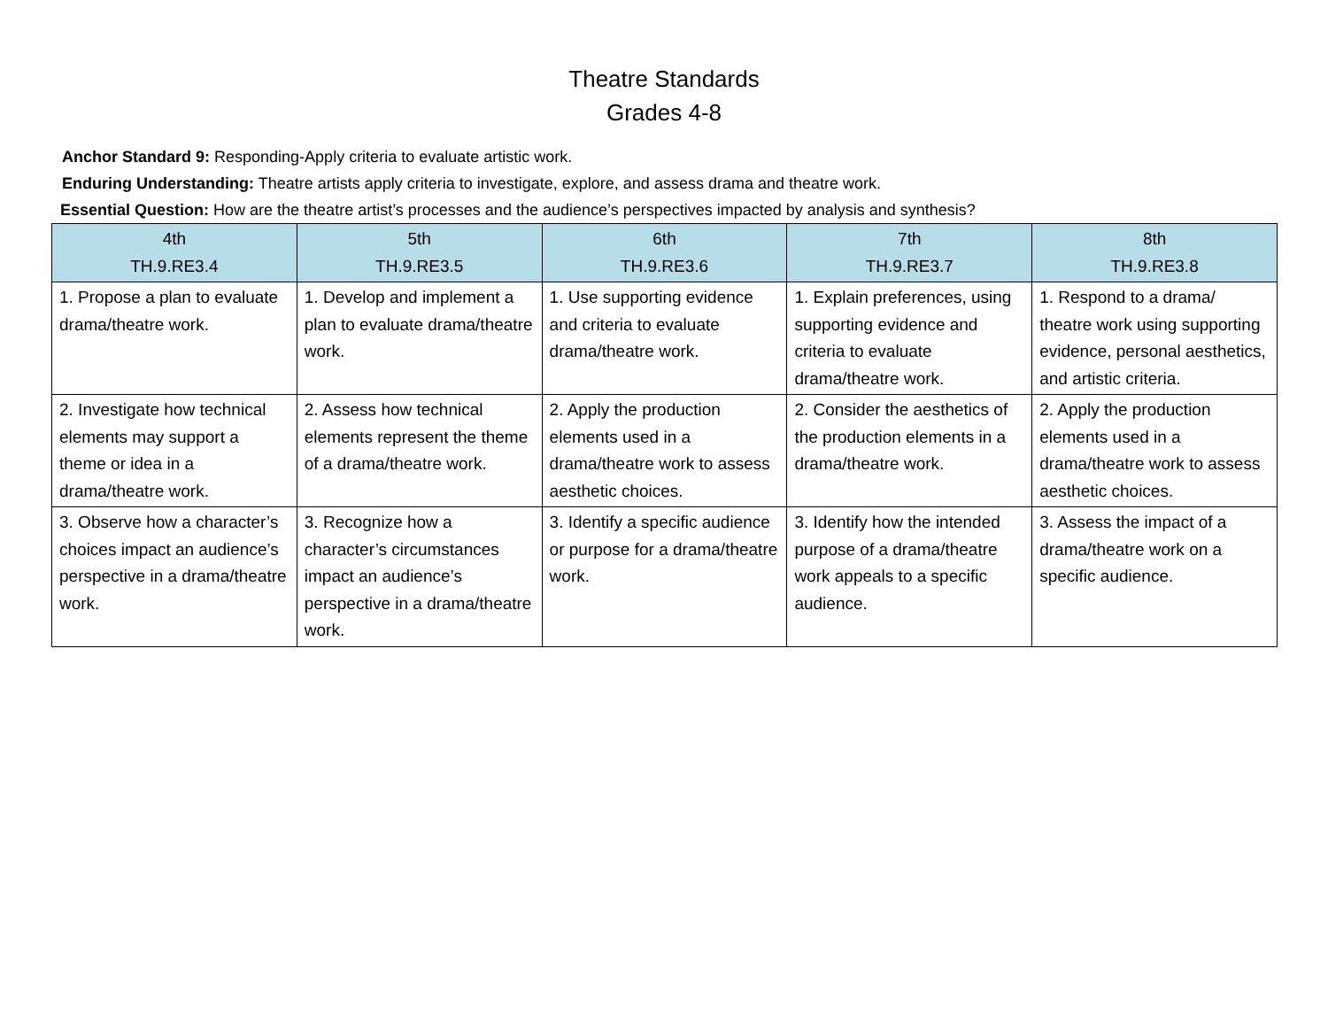Theatre Standards
Grades 4-8
Anchor Standard 9: Responding-Apply criteria to evaluate artistic work.
Enduring Understanding: Theatre artists apply criteria to investigate, explore, and assess drama and theatre work.
Essential Question: How are the theatre artist’s processes and the audience’s perspectives impacted by analysis and synthesis?
| 4th TH.9.RE3.4 | 5th TH.9.RE3.5 | 6th TH.9.RE3.6 | 7th TH.9.RE3.7 | 8th TH.9.RE3.8 |
| --- | --- | --- | --- | --- |
| 1. Propose a plan to evaluate drama/theatre work. | 1. Develop and implement a plan to evaluate drama/theatre work. | 1. Use supporting evidence and criteria to evaluate drama/theatre work. | 1. Explain preferences, using supporting evidence and criteria to evaluate drama/theatre work. | 1. Respond to a drama/ theatre work using supporting evidence, personal aesthetics, and artistic criteria. |
| 2. Investigate how technical elements may support a theme or idea in a drama/theatre work. | 2. Assess how technical elements represent the theme of a drama/theatre work. | 2. Apply the production elements used in a drama/theatre work to assess aesthetic choices. | 2. Consider the aesthetics of the production elements in a drama/theatre work. | 2. Apply the production elements used in a drama/theatre work to assess aesthetic choices. |
| 3. Observe how a character’s choices impact an audience’s perspective in a drama/theatre work. | 3. Recognize how a character’s circumstances impact an audience’s perspective in a drama/theatre work. | 3. Identify a specific audience or purpose for a drama/theatre work. | 3. Identify how the intended purpose of a drama/theatre work appeals to a specific audience. | 3. Assess the impact of a drama/theatre work on a specific audience. |